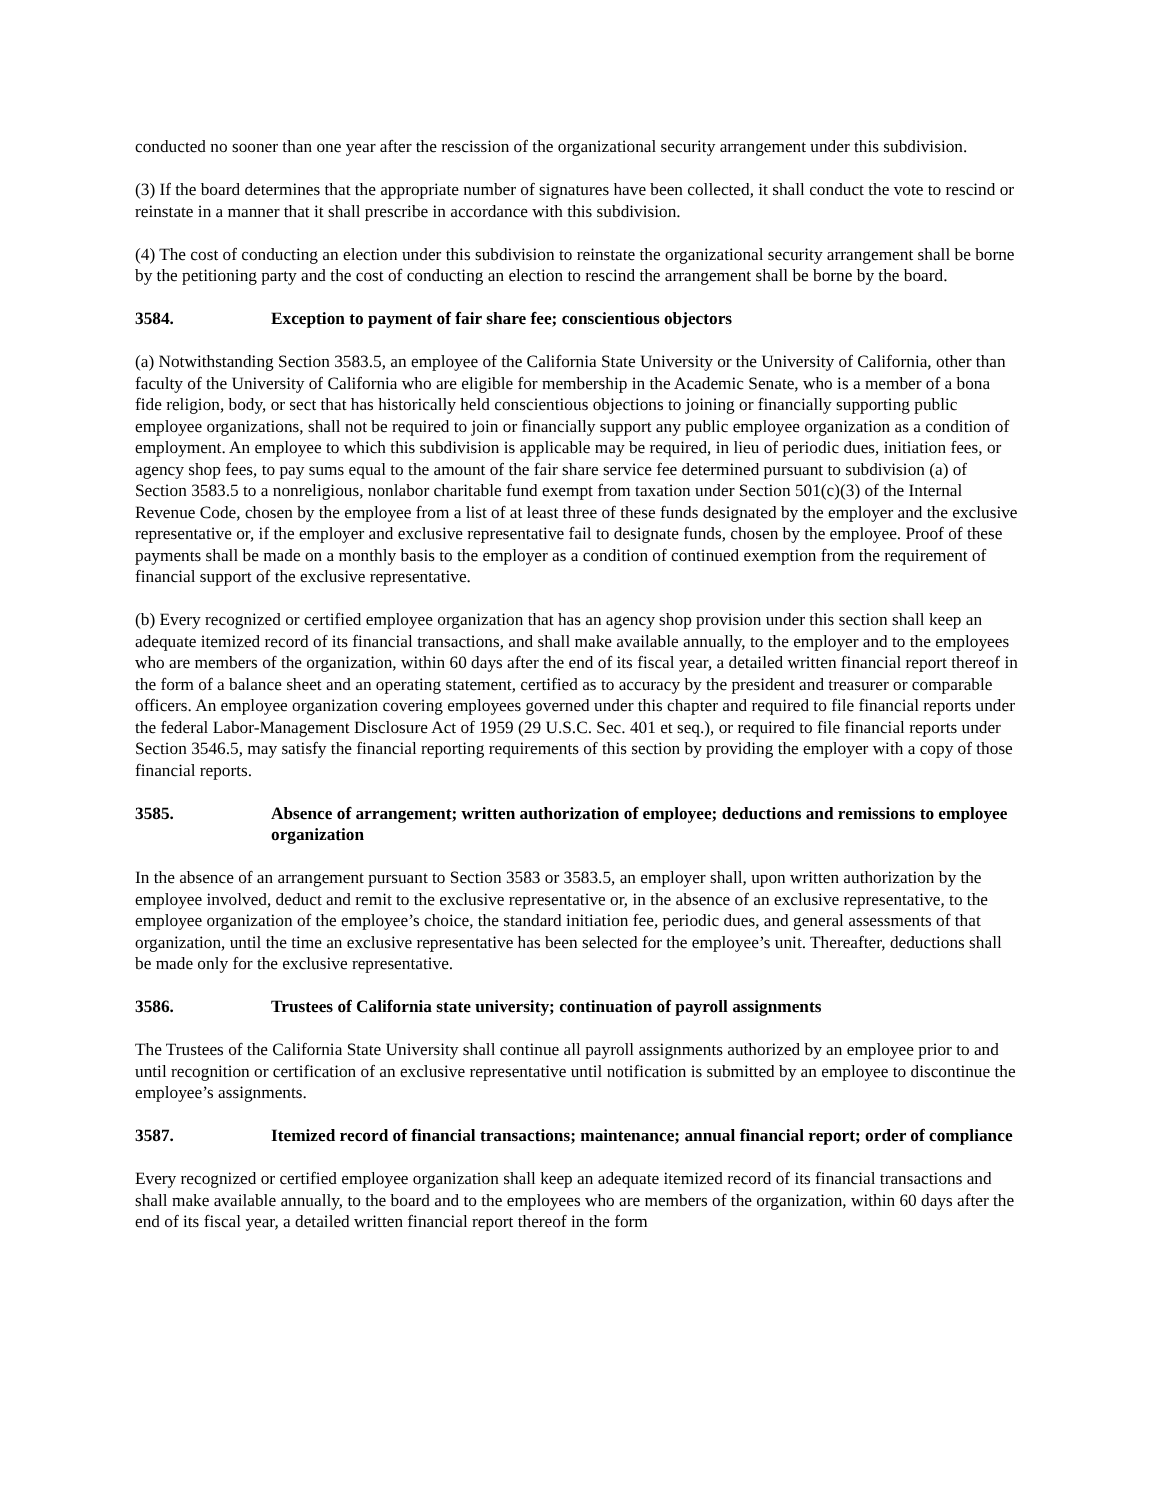conducted no sooner than one year after the rescission of the organizational security arrangement under this subdivision.
(3) If the board determines that the appropriate number of signatures have been collected, it shall conduct the vote to rescind or reinstate in a manner that it shall prescribe in accordance with this subdivision.
(4) The cost of conducting an election under this subdivision to reinstate the organizational security arrangement shall be borne by the petitioning party and the cost of conducting an election to rescind the arrangement shall be borne by the board.
3584. Exception to payment of fair share fee; conscientious objectors
(a) Notwithstanding Section 3583.5, an employee of the California State University or the University of California, other than faculty of the University of California who are eligible for membership in the Academic Senate, who is a member of a bona fide religion, body, or sect that has historically held conscientious objections to joining or financially supporting public employee organizations, shall not be required to join or financially support any public employee organization as a condition of employment. An employee to which this subdivision is applicable may be required, in lieu of periodic dues, initiation fees, or agency shop fees, to pay sums equal to the amount of the fair share service fee determined pursuant to subdivision (a) of Section 3583.5 to a nonreligious, nonlabor charitable fund exempt from taxation under Section 501(c)(3) of the Internal Revenue Code, chosen by the employee from a list of at least three of these funds designated by the employer and the exclusive representative or, if the employer and exclusive representative fail to designate funds, chosen by the employee. Proof of these payments shall be made on a monthly basis to the employer as a condition of continued exemption from the requirement of financial support of the exclusive representative.
(b) Every recognized or certified employee organization that has an agency shop provision under this section shall keep an adequate itemized record of its financial transactions, and shall make available annually, to the employer and to the employees who are members of the organization, within 60 days after the end of its fiscal year, a detailed written financial report thereof in the form of a balance sheet and an operating statement, certified as to accuracy by the president and treasurer or comparable officers. An employee organization covering employees governed under this chapter and required to file financial reports under the federal Labor-Management Disclosure Act of 1959 (29 U.S.C. Sec. 401 et seq.), or required to file financial reports under Section 3546.5, may satisfy the financial reporting requirements of this section by providing the employer with a copy of those financial reports.
3585. Absence of arrangement; written authorization of employee; deductions and remissions to employee organization
In the absence of an arrangement pursuant to Section 3583 or 3583.5, an employer shall, upon written authorization by the employee involved, deduct and remit to the exclusive representative or, in the absence of an exclusive representative, to the employee organization of the employee’s choice, the standard initiation fee, periodic dues, and general assessments of that organization, until the time an exclusive representative has been selected for the employee’s unit. Thereafter, deductions shall be made only for the exclusive representative.
3586. Trustees of California state university; continuation of payroll assignments
The Trustees of the California State University shall continue all payroll assignments authorized by an employee prior to and until recognition or certification of an exclusive representative until notification is submitted by an employee to discontinue the employee’s assignments.
3587. Itemized record of financial transactions; maintenance; annual financial report; order of compliance
Every recognized or certified employee organization shall keep an adequate itemized record of its financial transactions and shall make available annually, to the board and to the employees who are members of the organization, within 60 days after the end of its fiscal year, a detailed written financial report thereof in the form